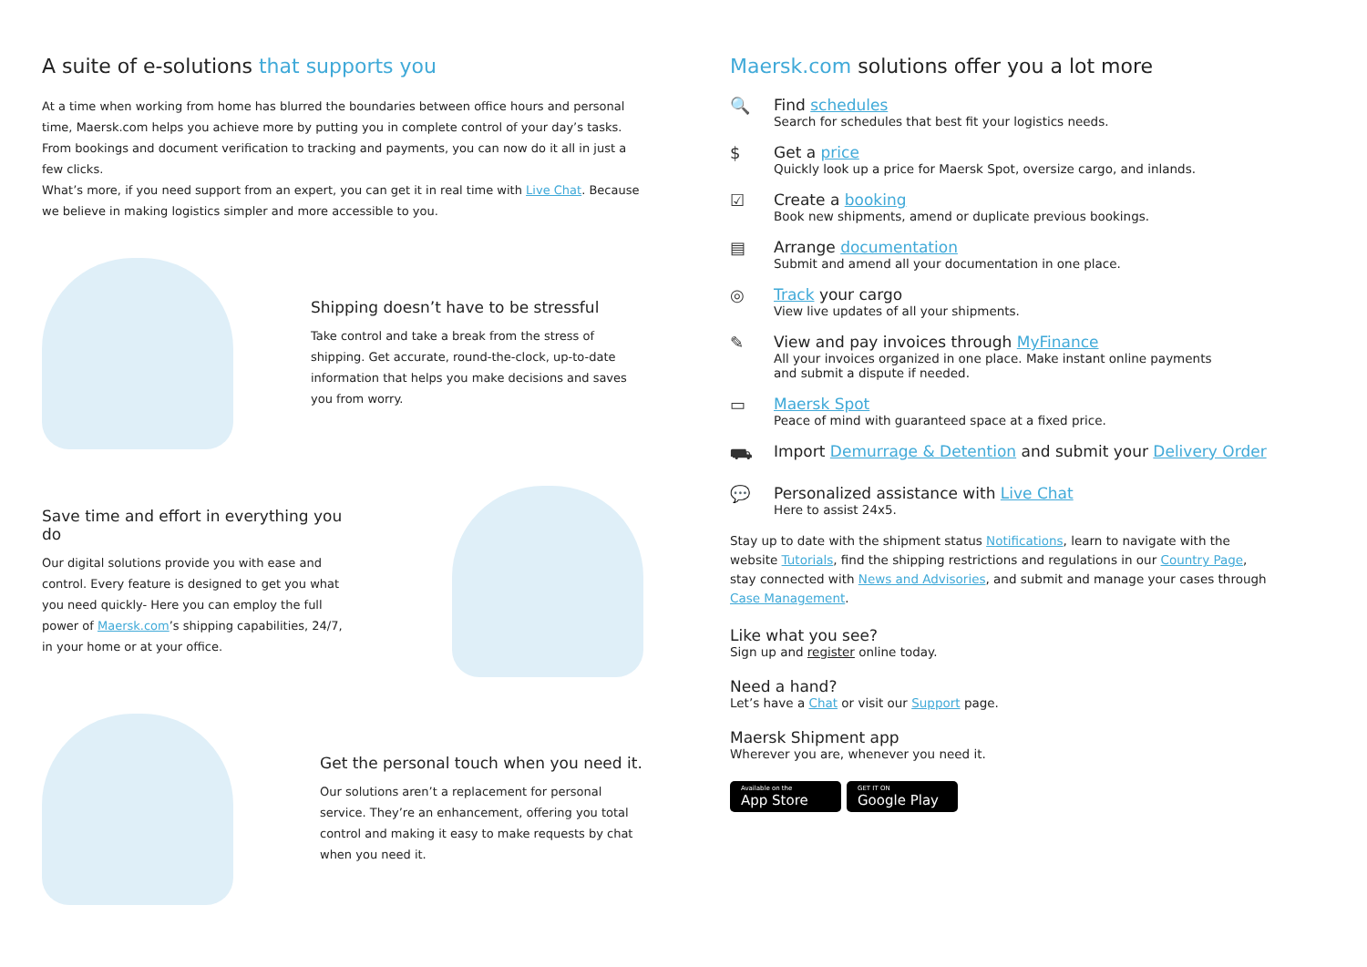A suite of e-solutions that supports you
At a time when working from home has blurred the boundaries between office hours and personal time, Maersk.com helps you achieve more by putting you in complete control of your day’s tasks. From bookings and document verification to tracking and payments, you can now do it all in just a few clicks.
What’s more, if you need support from an expert, you can get it in real time with Live Chat. Because we believe in making logistics simpler and more accessible to you.
Shipping doesn’t have to be stressful
Take control and take a break from the stress of shipping. Get accurate, round-the-clock, up-to-date information that helps you make decisions and saves you from worry.
Save time and effort in everything you do
Our digital solutions provide you with ease and control. Every feature is designed to get you what you need quickly- Here you can employ the full power of Maersk.com’s shipping capabilities, 24/7, in your home or at your office.
Get the personal touch when you need it.
Our solutions aren’t a replacement for personal service. They’re an enhancement, offering you total control and making it easy to make requests by chat when you need it.
Maersk.com solutions offer you a lot more
🔍 Find schedules
Search for schedules that best fit your logistics needs.
$ Get a price
Quickly look up a price for Maersk Spot, oversize cargo, and inlands.
☑ Create a booking
Book new shipments, amend or duplicate previous bookings.
▤ Arrange documentation
Submit and amend all your documentation in one place.
◎ Track your cargo
View live updates of all your shipments.
✎ View and pay invoices through MyFinance
All your invoices organized in one place. Make instant online payments
and submit a dispute if needed.
▭ Maersk Spot
Peace of mind with guaranteed space at a fixed price.
⛟ Import Demurrage & Detention and submit your Delivery Order
💬 Personalized assistance with Live Chat
Here to assist 24x5.
Stay up to date with the shipment status Notifications, learn to navigate with the website Tutorials, find the shipping restrictions and regulations in our Country Page, stay connected with News and Advisories, and submit and manage your cases through Case Management.
Like what you see?
Sign up and register online today.
Need a hand?
Let’s have a Chat or visit our Support page.
Maersk Shipment app
Wherever you are, whenever you need it.
Available on the
App Store
GET IT ON
Google Play